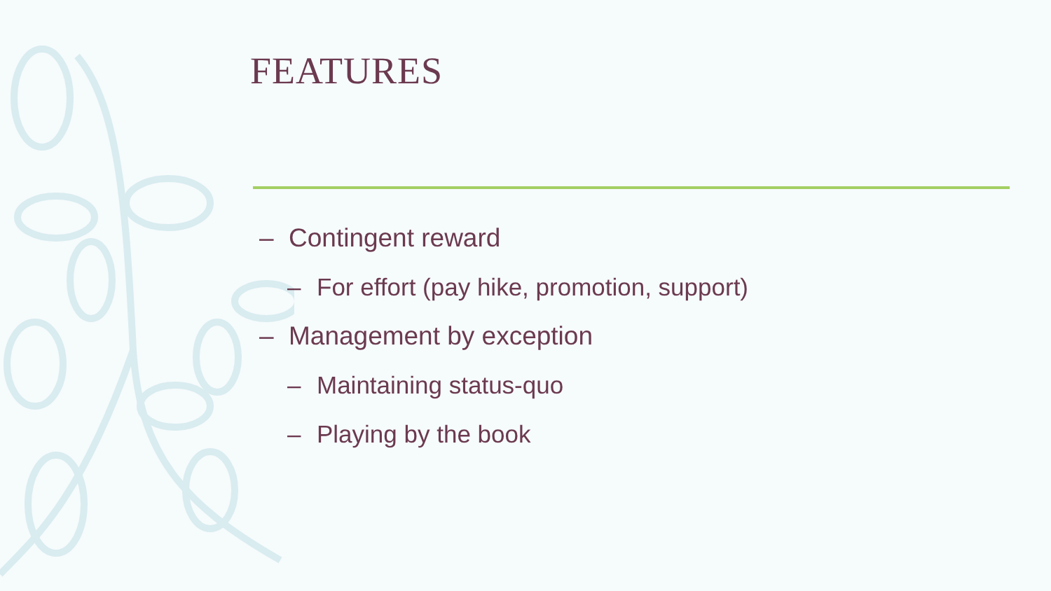FEATURES
– Contingent reward
– For effort (pay hike, promotion, support)
– Management by exception
– Maintaining status-quo
– Playing by the book